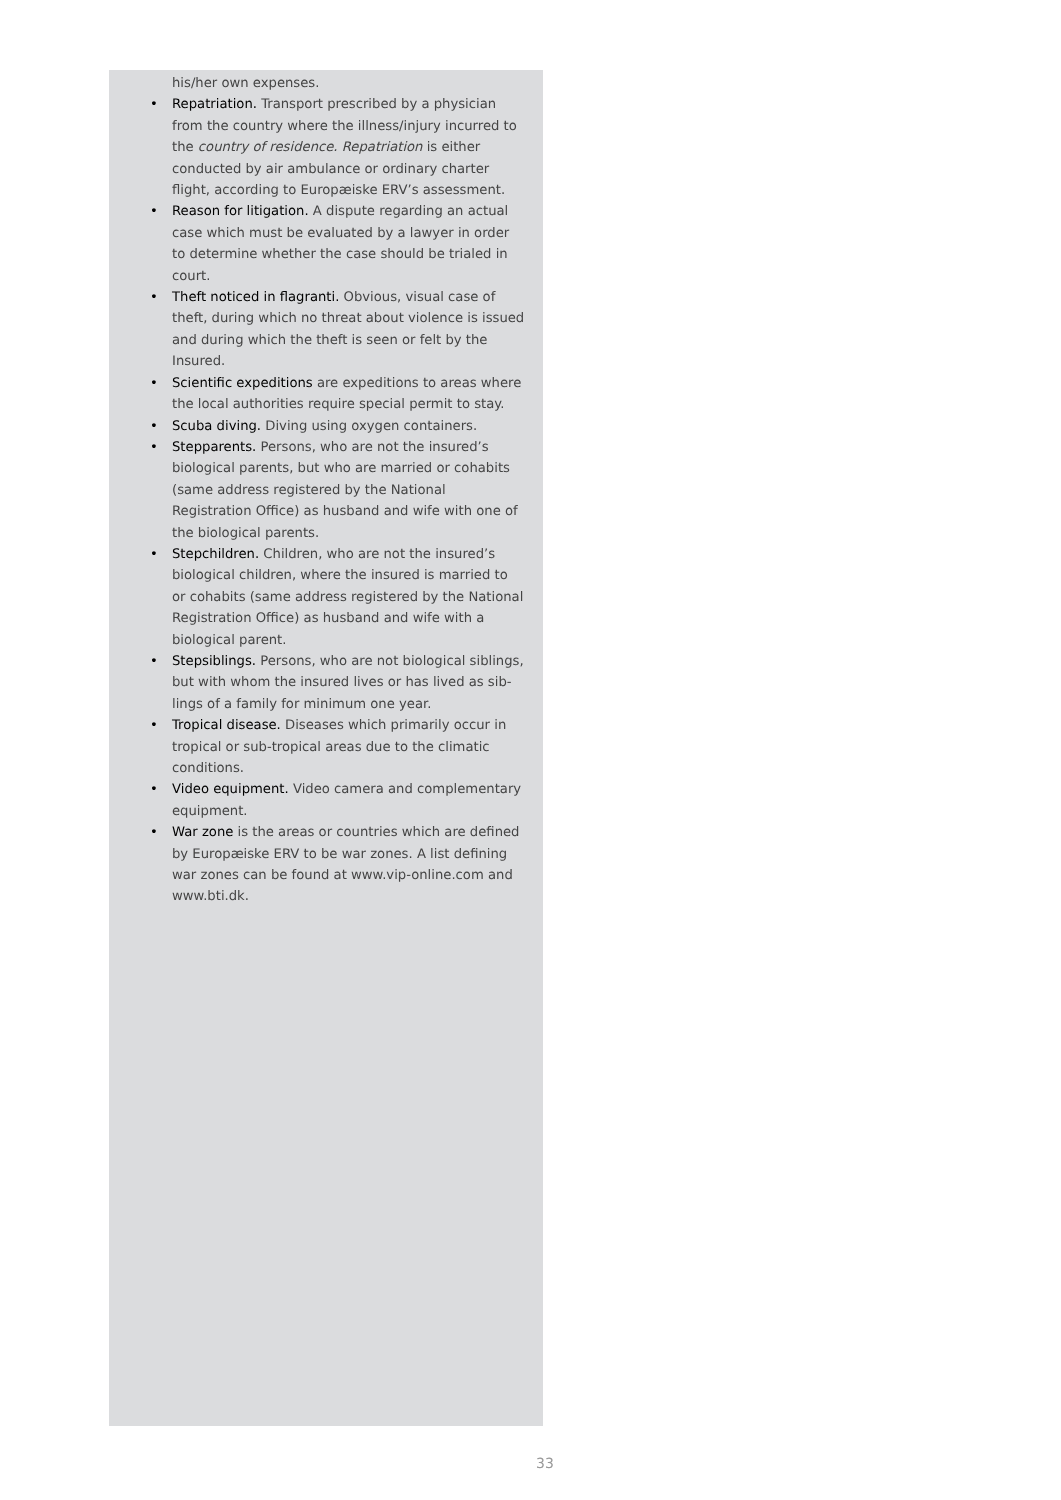his/her own expenses.
• Repatriation. Transport prescribed by a physician from the country where the illness/injury incurred to the country of residence. Repatriation is either conducted by air ambulance or ordinary charter flight, according to Europæiske ERV’s assessment.
• Reason for litigation. A dispute regarding an actual case which must be evaluated by a lawyer in order to determine whether the case should be trialed in court.
• Theft noticed in flagranti. Obvious, visual case of theft, during which no threat about violence is issued and during which the theft is seen or felt by the Insured.
• Scientific expeditions are expeditions to areas where the local authorities require special permit to stay.
• Scuba diving. Diving using oxygen containers.
• Stepparents. Persons, who are not the insured’s biological parents, but who are married or cohabits (same address registered by the National Registration Office) as husband and wife with one of the biological parents.
• Stepchildren. Children, who are not the insured’s biological children, where the insured is married to or cohabits (same address registered by the National Registration Office) as husband and wife with a biological parent.
• Stepsiblings. Persons, who are not biological siblings, but with whom the insured lives or has lived as sib-lings of a family for minimum one year.
• Tropical disease. Diseases which primarily occur in tropical or sub-tropical areas due to the climatic conditions.
• Video equipment. Video camera and complementary equipment.
• War zone is the areas or countries which are defined by Europæiske ERV to be war zones. A list defining war zones can be found at www.vip-online.com and www.bti.dk.
33